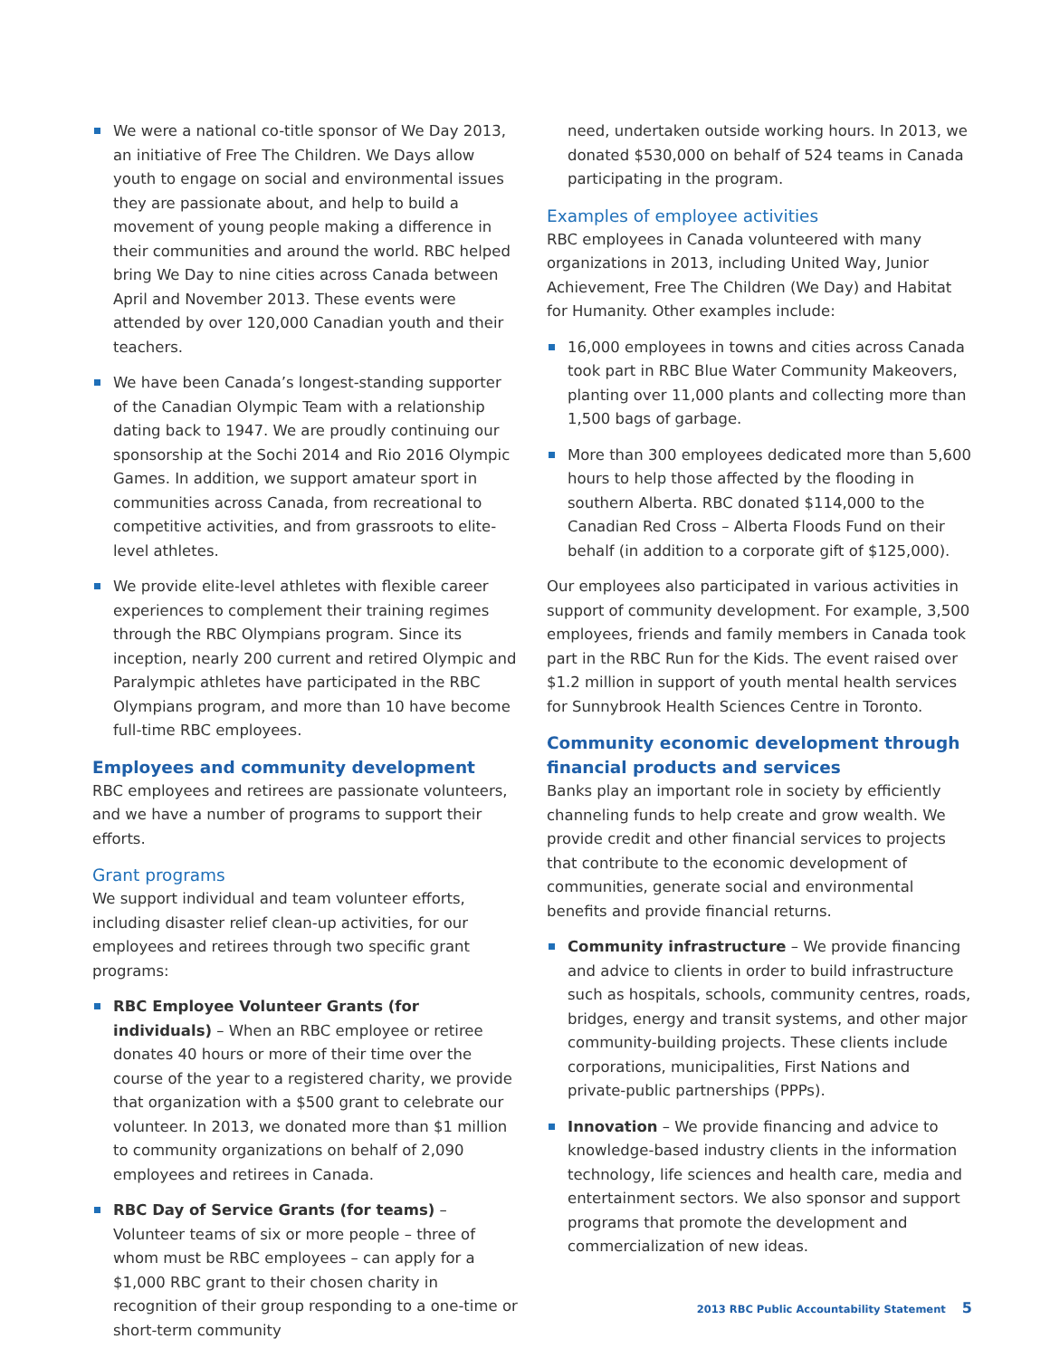We were a national co-title sponsor of We Day 2013, an initiative of Free The Children. We Days allow youth to engage on social and environmental issues they are passionate about, and help to build a movement of young people making a difference in their communities and around the world. RBC helped bring We Day to nine cities across Canada between April and November 2013. These events were attended by over 120,000 Canadian youth and their teachers.
We have been Canada’s longest-standing supporter of the Canadian Olympic Team with a relationship dating back to 1947. We are proudly continuing our sponsorship at the Sochi 2014 and Rio 2016 Olympic Games. In addition, we support amateur sport in communities across Canada, from recreational to competitive activities, and from grassroots to elite-level athletes.
We provide elite-level athletes with flexible career experiences to complement their training regimes through the RBC Olympians program. Since its inception, nearly 200 current and retired Olympic and Paralympic athletes have participated in the RBC Olympians program, and more than 10 have become full-time RBC employees.
Employees and community development
RBC employees and retirees are passionate volunteers, and we have a number of programs to support their efforts.
Grant programs
We support individual and team volunteer efforts, including disaster relief clean-up activities, for our employees and retirees through two specific grant programs:
RBC Employee Volunteer Grants (for individuals) – When an RBC employee or retiree donates 40 hours or more of their time over the course of the year to a registered charity, we provide that organization with a $500 grant to celebrate our volunteer. In 2013, we donated more than $1 million to community organizations on behalf of 2,090 employees and retirees in Canada.
RBC Day of Service Grants (for teams) – Volunteer teams of six or more people – three of whom must be RBC employees – can apply for a $1,000 RBC grant to their chosen charity in recognition of their group responding to a one-time or short-term community
need, undertaken outside working hours. In 2013, we donated $530,000 on behalf of 524 teams in Canada participating in the program.
Examples of employee activities
RBC employees in Canada volunteered with many organizations in 2013, including United Way, Junior Achievement, Free The Children (We Day) and Habitat for Humanity. Other examples include:
16,000 employees in towns and cities across Canada took part in RBC Blue Water Community Makeovers, planting over 11,000 plants and collecting more than 1,500 bags of garbage.
More than 300 employees dedicated more than 5,600 hours to help those affected by the flooding in southern Alberta. RBC donated $114,000 to the Canadian Red Cross – Alberta Floods Fund on their behalf (in addition to a corporate gift of $125,000).
Our employees also participated in various activities in support of community development. For example, 3,500 employees, friends and family members in Canada took part in the RBC Run for the Kids. The event raised over $1.2 million in support of youth mental health services for Sunnybrook Health Sciences Centre in Toronto.
Community economic development through financial products and services
Banks play an important role in society by efficiently channeling funds to help create and grow wealth. We provide credit and other financial services to projects that contribute to the economic development of communities, generate social and environmental benefits and provide financial returns.
Community infrastructure – We provide financing and advice to clients in order to build infrastructure such as hospitals, schools, community centres, roads, bridges, energy and transit systems, and other major community-building projects. These clients include corporations, municipalities, First Nations and private-public partnerships (PPPs).
Innovation – We provide financing and advice to knowledge-based industry clients in the information technology, life sciences and health care, media and entertainment sectors. We also sponsor and support programs that promote the development and commercialization of new ideas.
2013 RBC Public Accountability Statement 5